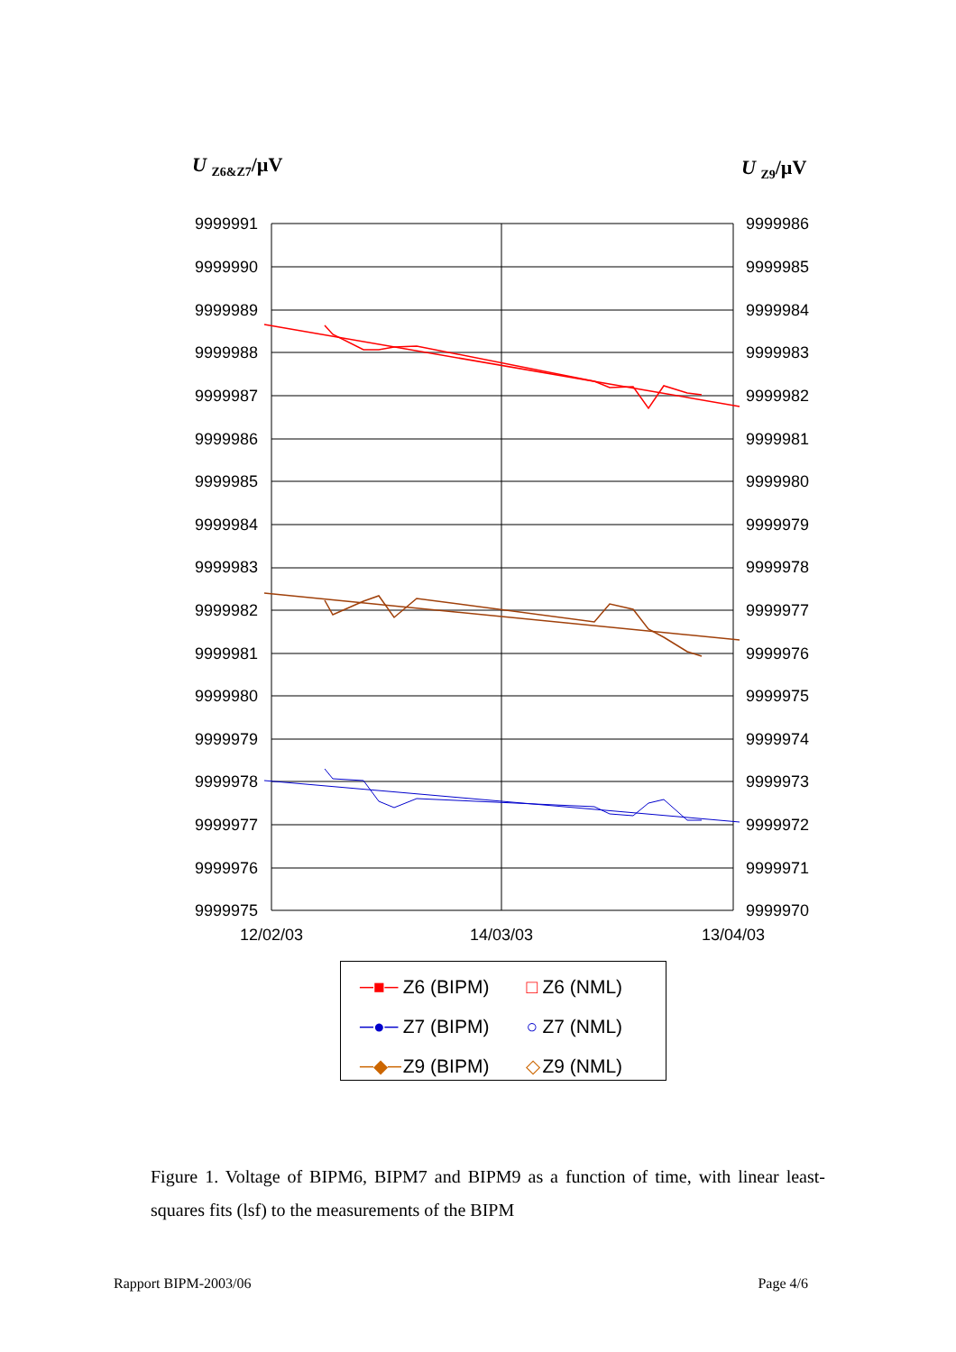U <sub>Z6&Z7</sub>/µV U <sub>Z9</sub>/µV
9999991
9999990
9999989
9999988
9999987
9999986
9999985
9999984
9999983
9999982
9999981
9999980
9999979
9999978
9999977
9999976
9999975
9999986
9999985
9999984
9999983
9999982
9999981
9999980
9999979
9999978
9999977
9999976
9999975
9999974
9999973
9999972
9999971
9999970
12/02/03
14/03/03
13/04/03
| ─■─ | Z6 (BIPM) | □ | Z6 (NML) |
| ─●─ | Z7 (BIPM) | ○ | Z7 (NML) |
| ─◆─ | Z9 (BIPM) | ◇ | Z9 (NML) |
Figure 1. Voltage of BIPM6, BIPM7 and BIPM9 as a function of time, with linear least-squares fits (lsf) to the measurements of the BIPM
Rapport BIPM-2003/06 Page 4/6